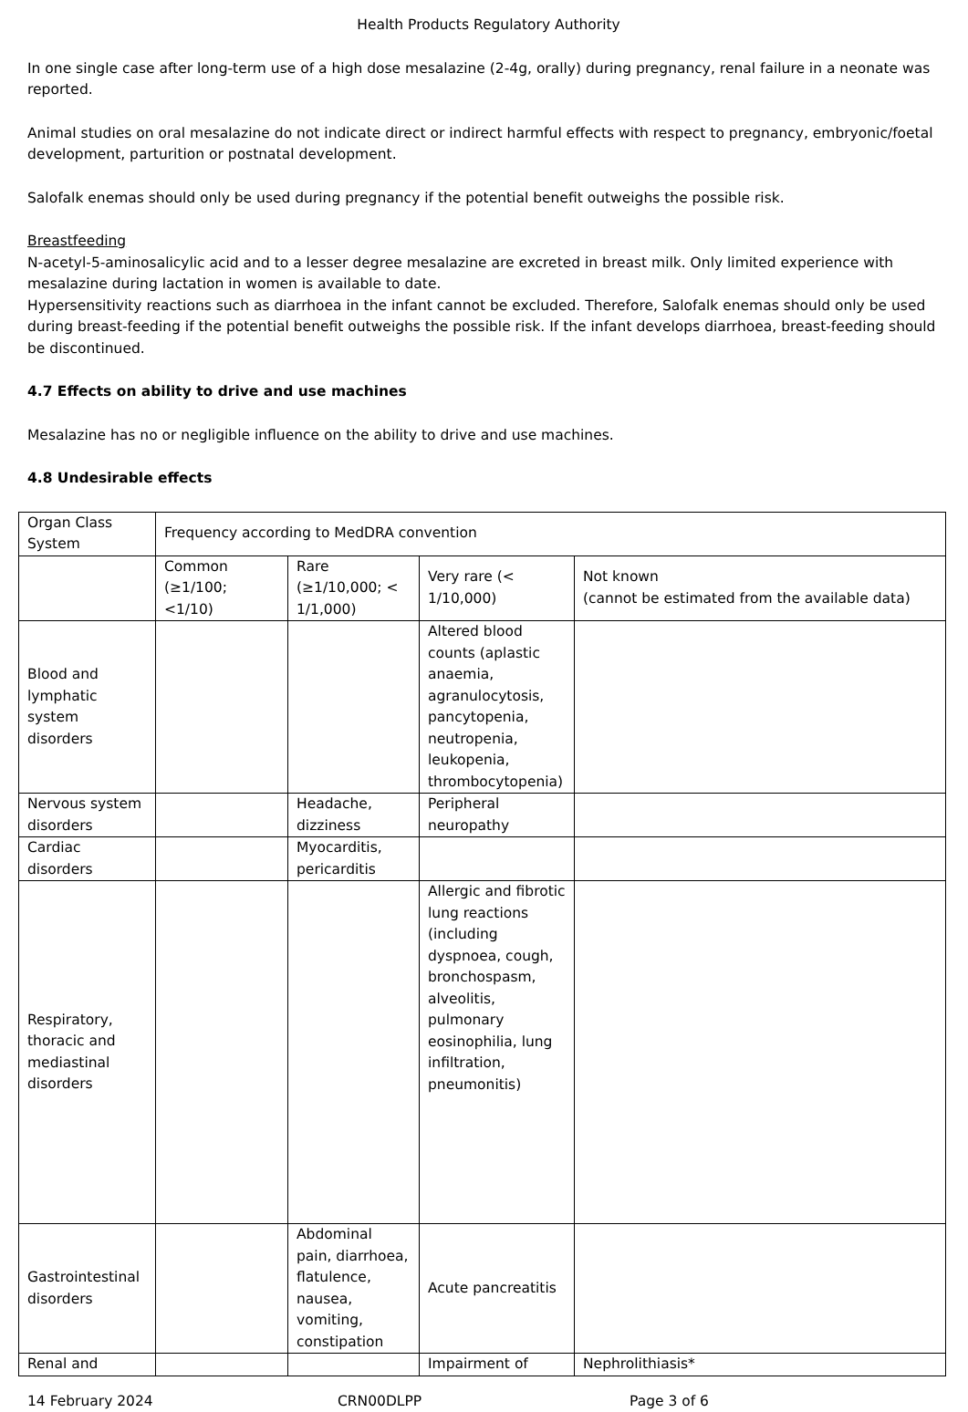Health Products Regulatory Authority
In one single case after long-term use of a high dose mesalazine (2-4g, orally) during pregnancy, renal failure in a neonate was reported.
Animal studies on oral mesalazine do not indicate direct or indirect harmful effects with respect to pregnancy, embryonic/foetal development, parturition or postnatal development.
Salofalk enemas should only be used during pregnancy if the potential benefit outweighs the possible risk.
Breastfeeding
N-acetyl-5-aminosalicylic acid and to a lesser degree mesalazine are excreted in breast milk. Only limited experience with mesalazine during lactation in women is available to date.
Hypersensitivity reactions such as diarrhoea in the infant cannot be excluded. Therefore, Salofalk enemas should only be used during breast-feeding if the potential benefit outweighs the possible risk. If the infant develops diarrhoea, breast-feeding should be discontinued.
4.7 Effects on ability to drive and use machines
Mesalazine has no or negligible influence on the ability to drive and use machines.
4.8 Undesirable effects
| Organ Class System | Frequency according to MedDRA convention | | | |
| | Common (≥1/100; <1/10) | Rare (≥1/10,000; < 1/1,000) | Very rare (< 1/10,000) | Not known (cannot be estimated from the available data) |
| Blood and lymphatic system disorders | | | Altered blood counts (aplastic anaemia, agranulocytosis, pancytopenia, neutropenia, leukopenia, thrombocytopenia) | |
| Nervous system disorders | | Headache, dizziness | Peripheral neuropathy | |
| Cardiac disorders | | Myocarditis, pericarditis | | |
| Respiratory, thoracic and mediastinal disorders | | | Allergic and fibrotic lung reactions (including dyspnoea, cough, bronchospasm, alveolitis, pulmonary eosinophilia, lung infiltration, pneumonitis) | |
| Gastrointestinal disorders | | Abdominal pain, diarrhoea, flatulence, nausea, vomiting, constipation | Acute pancreatitis | |
| Renal and | | | Impairment of | Nephrolithiasis* |
14 February 2024 CRN00DLPP Page 3 of 6